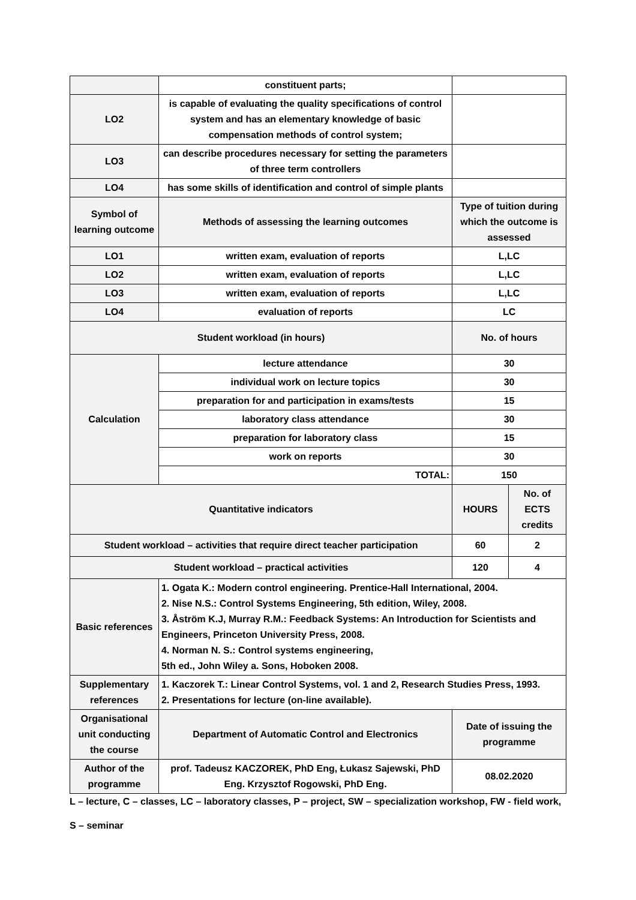| | constituent parts; | | |
| LO2 | is capable of evaluating the quality specifications of control system and has an elementary knowledge of basic compensation methods of control system; | | |
| LO3 | can describe procedures necessary for setting the parameters of three term controllers | | |
| LO4 | has some skills of identification and control of simple plants | | |
| Symbol of learning outcome | Methods of assessing the learning outcomes | Type of tuition during which the outcome is assessed | |
| LO1 | written exam, evaluation of reports | L,LC | |
| LO2 | written exam, evaluation of reports | L,LC | |
| LO3 | written exam, evaluation of reports | L,LC | |
| LO4 | evaluation of reports | LC | |
| Student workload (in hours) | | No. of hours | |
| Calculation | lecture attendance | 30 | |
| | individual work on lecture topics | 30 | |
| | preparation for and participation in exams/tests | 15 | |
| | laboratory class attendance | 30 | |
| | preparation for laboratory class | 15 | |
| | work on reports | 30 | |
| | TOTAL: | 150 | |
| Quantitative indicators | | HOURS | No. of ECTS credits |
| Student workload – activities that require direct teacher participation | | 60 | 2 |
| Student workload – practical activities | | 120 | 4 |
| Basic references | 1. Ogata K.: Modern control engineering. Prentice-Hall International, 2004. 2. Nise N.S.: Control Systems Engineering, 5th edition, Wiley, 2008. 3. Åström K.J, Murray R.M.: Feedback Systems: An Introduction for Scientists and Engineers, Princeton University Press, 2008. 4. Norman N. S.: Control systems engineering, 5th ed., John Wiley a. Sons, Hoboken 2008. | | |
| Supplementary references | 1. Kaczorek T.: Linear Control Systems, vol. 1 and 2, Research Studies Press, 1993. 2. Presentations for lecture (on-line available). | | |
| Organisational unit conducting the course | Department of Automatic Control and Electronics | Date of issuing the programme | |
| Author of the programme | prof. Tadeusz KACZOREK, PhD Eng, Łukasz Sajewski, PhD Eng. Krzysztof Rogowski, PhD Eng. | 08.02.2020 | |
L – lecture, C – classes, LC – laboratory classes, P – project, SW – specialization workshop, FW - field work,
S – seminar